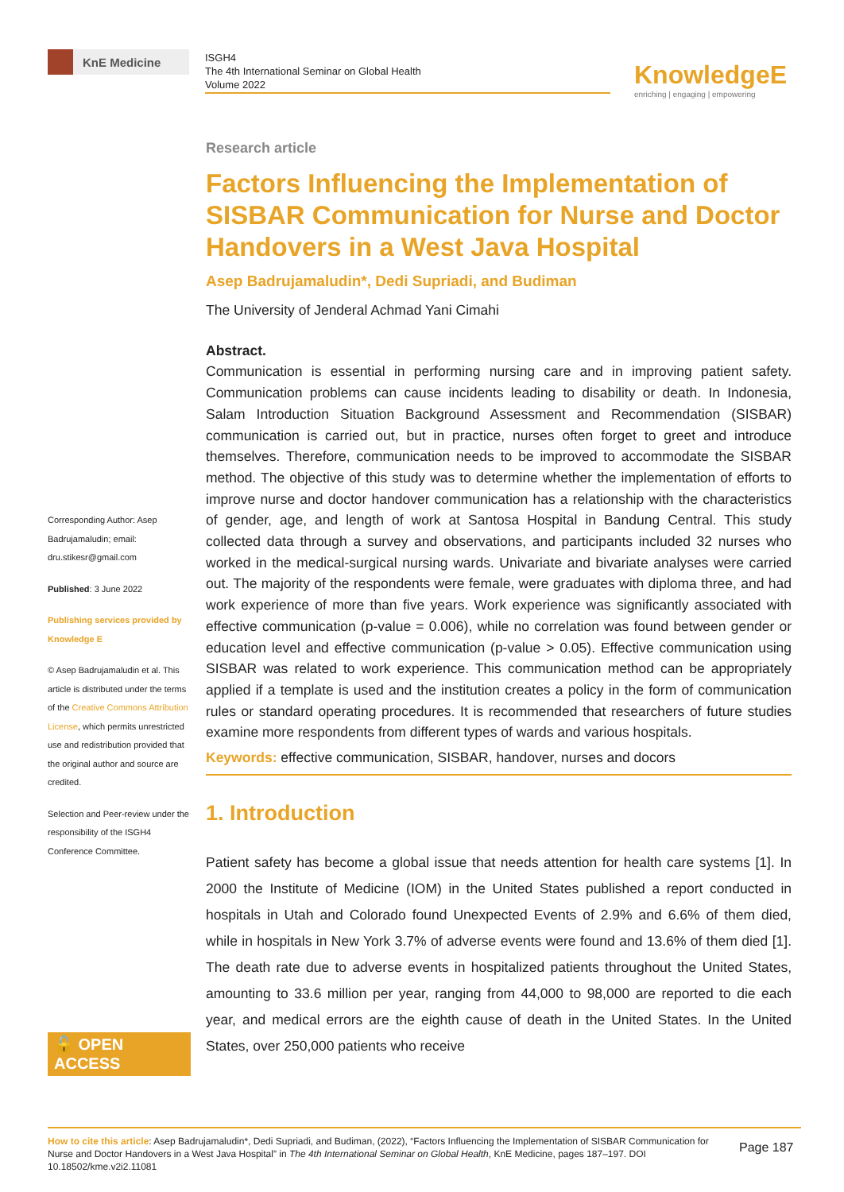KnE Medicine
ISGH4
The 4th International Seminar on Global Health
Volume 2022
KnowledgeE
enriching | engaging | empowering
Corresponding Author: Asep Badrujamaludin; email: dru.stikesr@gmail.com
Published: 3 June 2022
Publishing services provided by Knowledge E
© Asep Badrujamaludin et al. This article is distributed under the terms of the Creative Commons Attribution License, which permits unrestricted use and redistribution provided that the original author and source are credited.
Selection and Peer-review under the responsibility of the ISGH4 Conference Committee.
🔓 OPEN ACCESS
Research article
Factors Influencing the Implementation of SISBAR Communication for Nurse and Doctor Handovers in a West Java Hospital
Asep Badrujamaludin*, Dedi Supriadi, and Budiman
The University of Jenderal Achmad Yani Cimahi
Abstract.
Communication is essential in performing nursing care and in improving patient safety. Communication problems can cause incidents leading to disability or death. In Indonesia, Salam Introduction Situation Background Assessment and Recommendation (SISBAR) communication is carried out, but in practice, nurses often forget to greet and introduce themselves. Therefore, communication needs to be improved to accommodate the SISBAR method. The objective of this study was to determine whether the implementation of efforts to improve nurse and doctor handover communication has a relationship with the characteristics of gender, age, and length of work at Santosa Hospital in Bandung Central. This study collected data through a survey and observations, and participants included 32 nurses who worked in the medical-surgical nursing wards. Univariate and bivariate analyses were carried out. The majority of the respondents were female, were graduates with diploma three, and had work experience of more than five years. Work experience was significantly associated with effective communication (p-value = 0.006), while no correlation was found between gender or education level and effective communication (p-value > 0.05). Effective communication using SISBAR was related to work experience. This communication method can be appropriately applied if a template is used and the institution creates a policy in the form of communication rules or standard operating procedures. It is recommended that researchers of future studies examine more respondents from different types of wards and various hospitals.
Keywords: effective communication, SISBAR, handover, nurses and docors
1. Introduction
Patient safety has become a global issue that needs attention for health care systems [1]. In 2000 the Institute of Medicine (IOM) in the United States published a report conducted in hospitals in Utah and Colorado found Unexpected Events of 2.9% and 6.6% of them died, while in hospitals in New York 3.7% of adverse events were found and 13.6% of them died [1]. The death rate due to adverse events in hospitalized patients throughout the United States, amounting to 33.6 million per year, ranging from 44,000 to 98,000 are reported to die each year, and medical errors are the eighth cause of death in the United States. In the United States, over 250,000 patients who receive
How to cite this article: Asep Badrujamaludin*, Dedi Supriadi, and Budiman, (2022), “Factors Influencing the Implementation of SISBAR Communication for Nurse and Doctor Handovers in a West Java Hospital” in The 4th International Seminar on Global Health, KnE Medicine, pages 187–197. DOI 10.18502/kme.v2i2.11081
Page 187